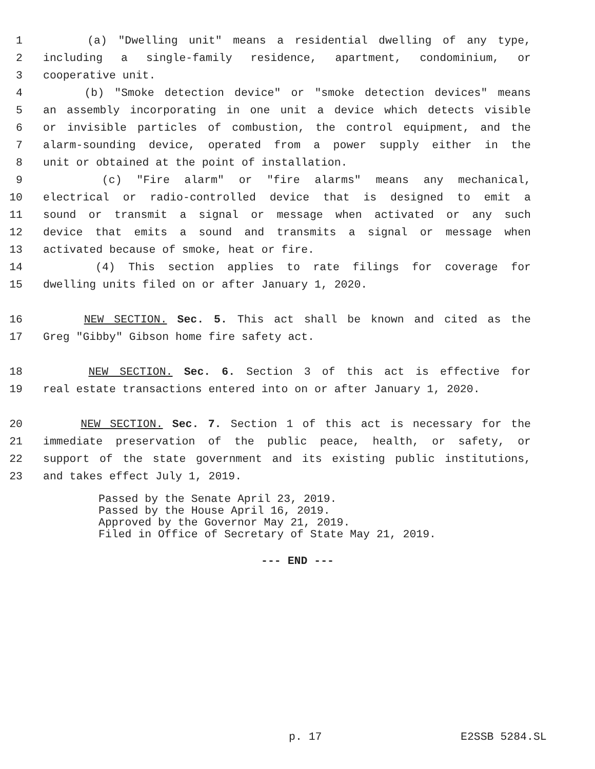1 (a) "Dwelling unit" means a residential dwelling of any type,
2 including a single-family residence, apartment, condominium, or
3 cooperative unit.
4 (b) "Smoke detection device" or "smoke detection devices" means
5 an assembly incorporating in one unit a device which detects visible
6 or invisible particles of combustion, the control equipment, and the
7 alarm-sounding device, operated from a power supply either in the
8 unit or obtained at the point of installation.
9 (c) "Fire alarm" or "fire alarms" means any mechanical,
10 electrical or radio-controlled device that is designed to emit a
11 sound or transmit a signal or message when activated or any such
12 device that emits a sound and transmits a signal or message when
13 activated because of smoke, heat or fire.
14 (4) This section applies to rate filings for coverage for
15 dwelling units filed on or after January 1, 2020.
16 NEW SECTION. Sec. 5. This act shall be known and cited as the
17 Greg "Gibby" Gibson home fire safety act.
18 NEW SECTION. Sec. 6. Section 3 of this act is effective for
19 real estate transactions entered into on or after January 1, 2020.
20 NEW SECTION. Sec. 7. Section 1 of this act is necessary for the
21 immediate preservation of the public peace, health, or safety, or
22 support of the state government and its existing public institutions,
23 and takes effect July 1, 2019.
Passed by the Senate April 23, 2019.
Passed by the House April 16, 2019.
Approved by the Governor May 21, 2019.
Filed in Office of Secretary of State May 21, 2019.
--- END ---
p. 17 E2SSB 5284.SL